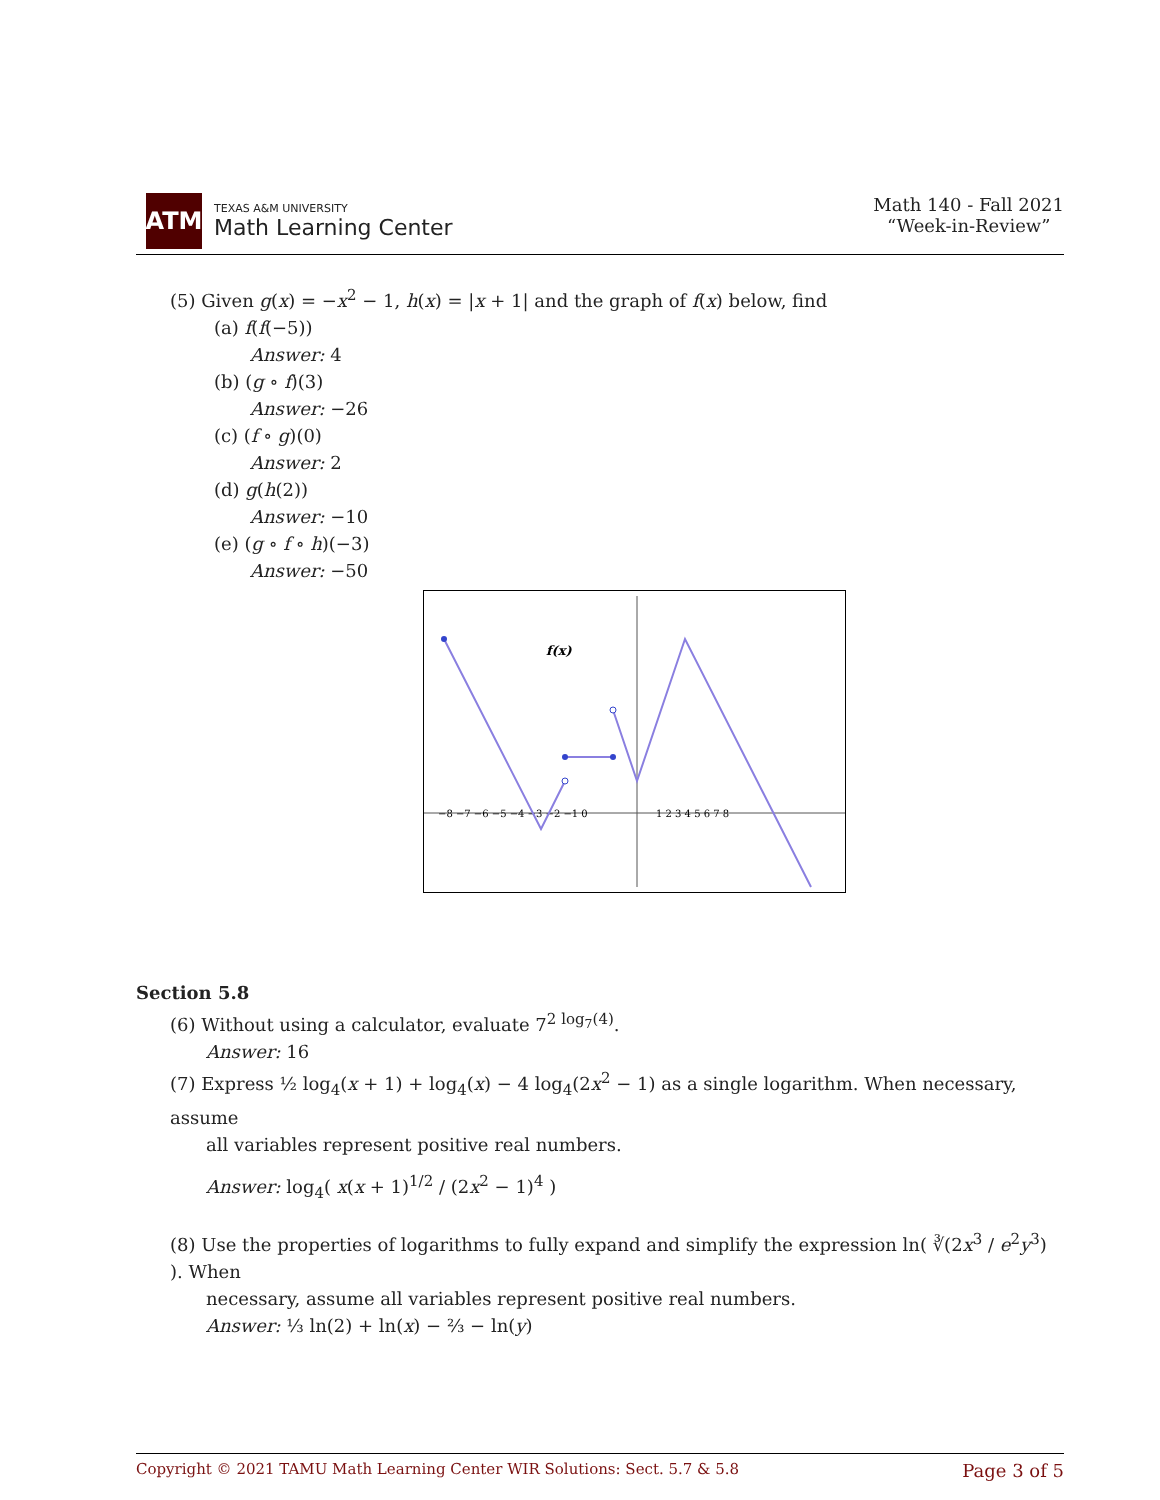ATM
TEXAS A&M UNIVERSITY
Math Learning Center
Math 140 - Fall 2021
“Week-in-Review”
(5) Given g(x) = −x<sup>2</sup> − 1, h(x) = |x + 1| and the graph of f(x) below, find
(a) f(f(−5))
Answer: 4
(b) (g ∘ f)(3)
Answer: −26
(c) (f ∘ g)(0)
Answer: 2
(d) g(h(2))
Answer: −10
(e) (g ∘ f ∘ h)(−3)
Answer: −50
f(x)
−8 −7 −6 −5 −4 −3 −2 −1 0
1 2 3 4 5 6 7 8
Section 5.8
(6) Without using a calculator, evaluate 7<sup>2 log<sub>7</sub>(4)</sup>.
Answer: 16
(7) Express ½ log<sub>4</sub>(x + 1) + log<sub>4</sub>(x) − 4 log<sub>4</sub>(2x<sup>2</sup> − 1) as a single logarithm. When necessary, assume
all variables represent positive real numbers.
Answer: log<sub>4</sub>( x(x + 1)<sup>1/2</sup> / (2x<sup>2</sup> − 1)<sup>4</sup> )
(8) Use the properties of logarithms to fully expand and simplify the expression ln( ∛(2x<sup>3</sup> / e<sup>2</sup>y<sup>3</sup>) ). When
necessary, assume all variables represent positive real numbers.
Answer: ⅓ ln(2) + ln(x) − ⅔ − ln(y)
Copyright © 2021 TAMU Math Learning Center WIR Solutions: Sect. 5.7 & 5.8 Page 3 of 5